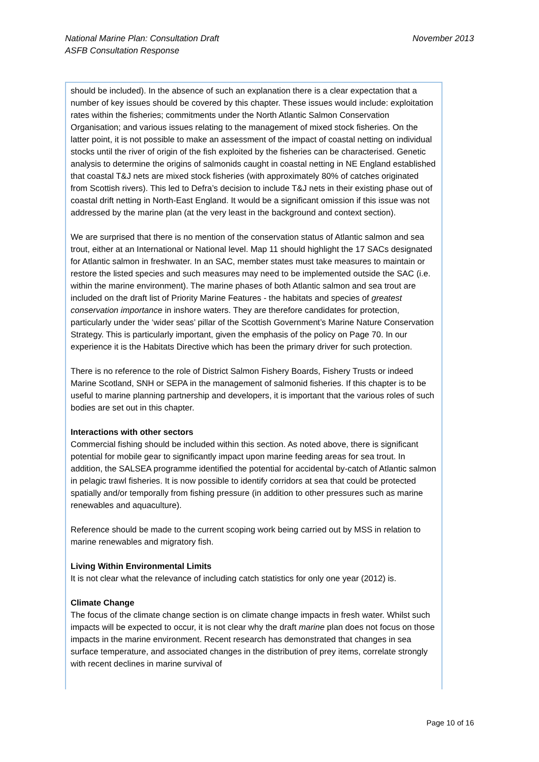National Marine Plan: Consultation Draft
ASFB Consultation Response
November 2013
should be included). In the absence of such an explanation there is a clear expectation that a number of key issues should be covered by this chapter. These issues would include: exploitation rates within the fisheries; commitments under the North Atlantic Salmon Conservation Organisation; and various issues relating to the management of mixed stock fisheries. On the latter point, it is not possible to make an assessment of the impact of coastal netting on individual stocks until the river of origin of the fish exploited by the fisheries can be characterised. Genetic analysis to determine the origins of salmonids caught in coastal netting in NE England established that coastal T&J nets are mixed stock fisheries (with approximately 80% of catches originated from Scottish rivers). This led to Defra’s decision to include T&J nets in their existing phase out of coastal drift netting in North-East England. It would be a significant omission if this issue was not addressed by the marine plan (at the very least in the background and context section).
We are surprised that there is no mention of the conservation status of Atlantic salmon and sea trout, either at an International or National level. Map 11 should highlight the 17 SACs designated for Atlantic salmon in freshwater. In an SAC, member states must take measures to maintain or restore the listed species and such measures may need to be implemented outside the SAC (i.e. within the marine environment). The marine phases of both Atlantic salmon and sea trout are included on the draft list of Priority Marine Features - the habitats and species of greatest conservation importance in inshore waters. They are therefore candidates for protection, particularly under the ‘wider seas’ pillar of the Scottish Government’s Marine Nature Conservation Strategy. This is particularly important, given the emphasis of the policy on Page 70. In our experience it is the Habitats Directive which has been the primary driver for such protection.
There is no reference to the role of District Salmon Fishery Boards, Fishery Trusts or indeed Marine Scotland, SNH or SEPA in the management of salmonid fisheries. If this chapter is to be useful to marine planning partnership and developers, it is important that the various roles of such bodies are set out in this chapter.
Interactions with other sectors
Commercial fishing should be included within this section. As noted above, there is significant potential for mobile gear to significantly impact upon marine feeding areas for sea trout. In addition, the SALSEA programme identified the potential for accidental by-catch of Atlantic salmon in pelagic trawl fisheries. It is now possible to identify corridors at sea that could be protected spatially and/or temporally from fishing pressure (in addition to other pressures such as marine renewables and aquaculture).
Reference should be made to the current scoping work being carried out by MSS in relation to marine renewables and migratory fish.
Living Within Environmental Limits
It is not clear what the relevance of including catch statistics for only one year (2012) is.
Climate Change
The focus of the climate change section is on climate change impacts in fresh water. Whilst such impacts will be expected to occur, it is not clear why the draft marine plan does not focus on those impacts in the marine environment. Recent research has demonstrated that changes in sea surface temperature, and associated changes in the distribution of prey items, correlate strongly with recent declines in marine survival of
Page 10 of 16